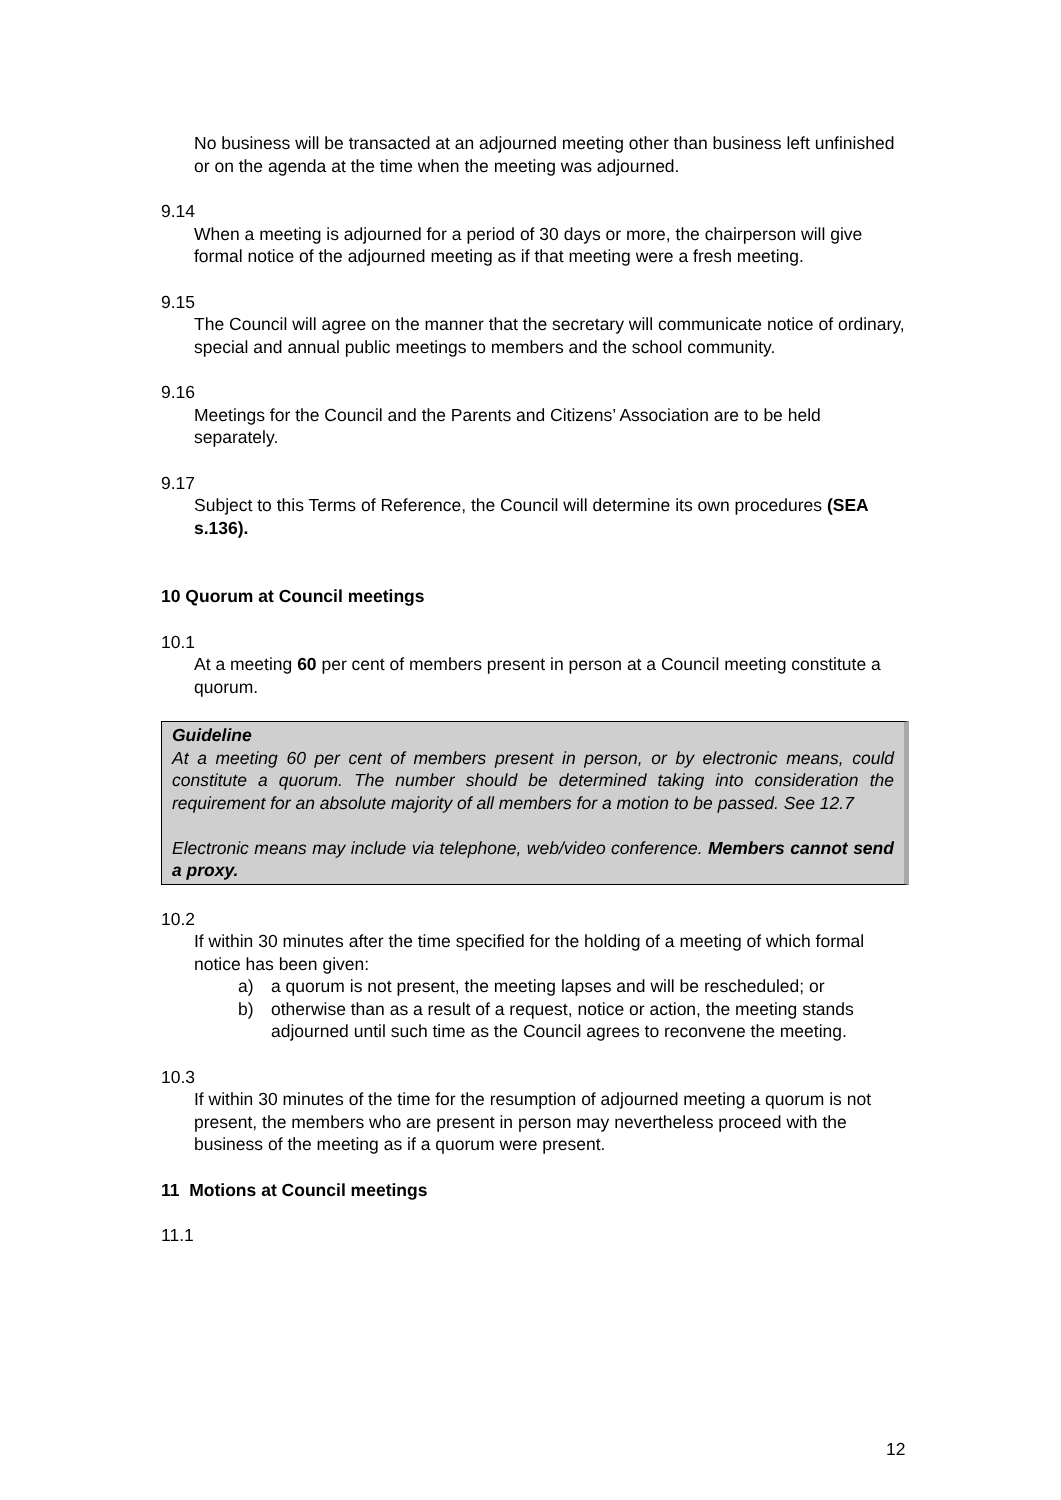No business will be transacted at an adjourned meeting other than business left unfinished or on the agenda at the time when the meeting was adjourned.
9.14
When a meeting is adjourned for a period of 30 days or more, the chairperson will give formal notice of the adjourned meeting as if that meeting were a fresh meeting.
9.15
The Council will agree on the manner that the secretary will communicate notice of ordinary, special and annual public meetings to members and the school community.
9.16
Meetings for the Council and the Parents and Citizens’ Association are to be held separately.
9.17
Subject to this Terms of Reference, the Council will determine its own procedures (SEA s.136).
10 Quorum at Council meetings
10.1
At a meeting 60 per cent of members present in person at a Council meeting constitute a quorum.
Guideline
At a meeting 60 per cent of members present in person, or by electronic means, could constitute a quorum. The number should be determined taking into consideration the requirement for an absolute majority of all members for a motion to be passed. See 12.7
Electronic means may include via telephone, web/video conference. Members cannot send a proxy.
10.2
If within 30 minutes after the time specified for the holding of a meeting of which formal notice has been given:
a) a quorum is not present, the meeting lapses and will be rescheduled; or
b) otherwise than as a result of a request, notice or action, the meeting stands adjourned until such time as the Council agrees to reconvene the meeting.
10.3
If within 30 minutes of the time for the resumption of adjourned meeting a quorum is not present, the members who are present in person may nevertheless proceed with the business of the meeting as if a quorum were present.
11 Motions at Council meetings
11.1
12